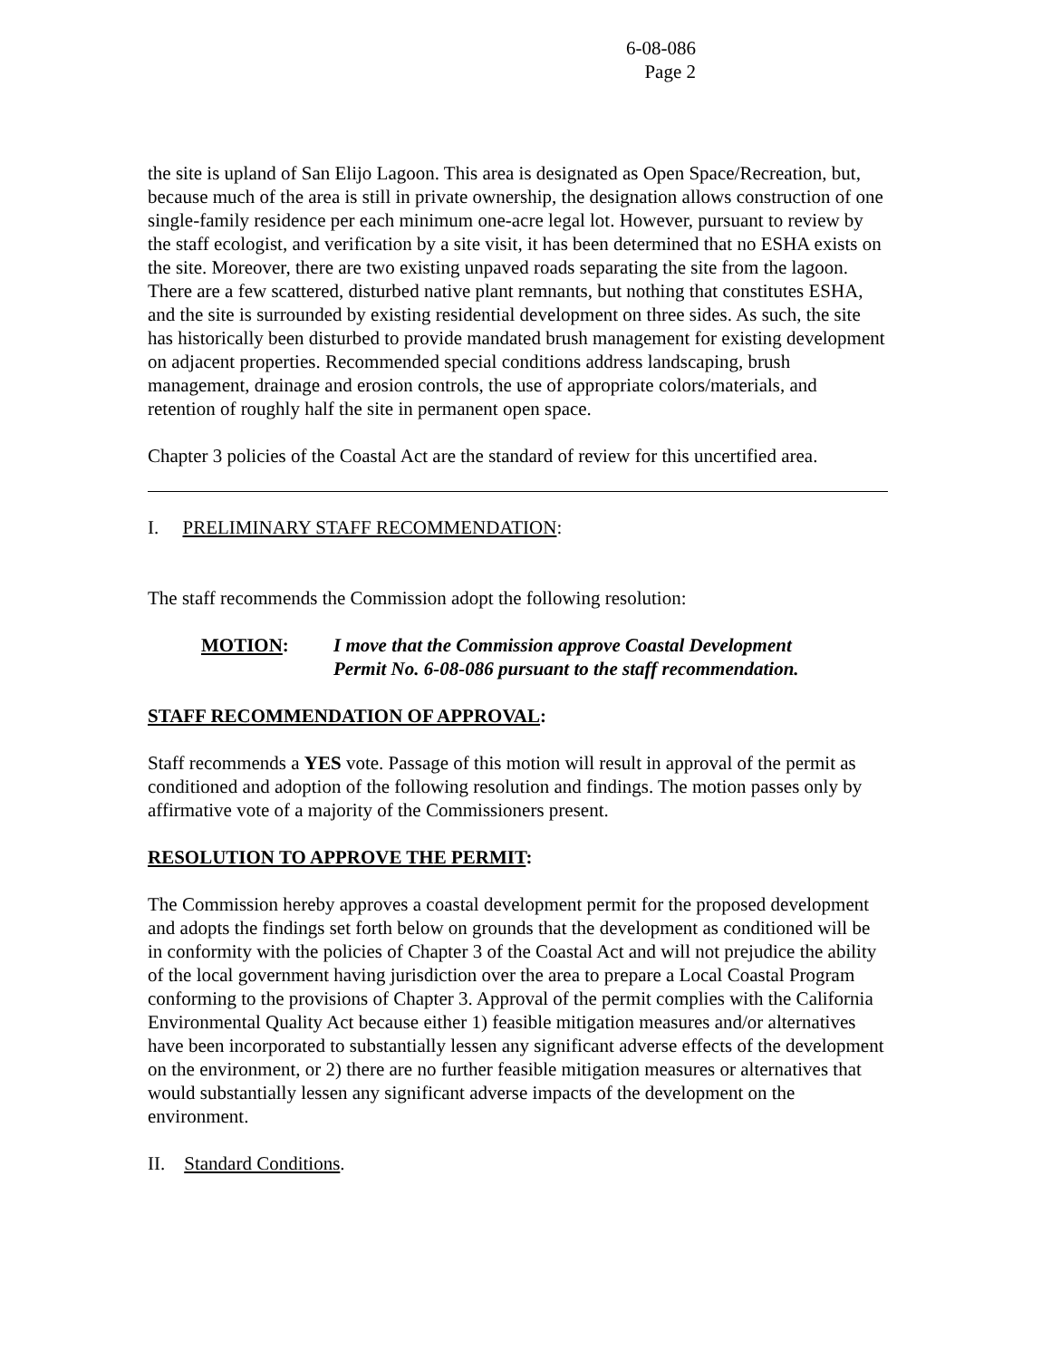6-08-086
Page 2
the site is upland of San Elijo Lagoon. This area is designated as Open Space/Recreation, but, because much of the area is still in private ownership, the designation allows construction of one single-family residence per each minimum one-acre legal lot. However, pursuant to review by the staff ecologist, and verification by a site visit, it has been determined that no ESHA exists on the site. Moreover, there are two existing unpaved roads separating the site from the lagoon. There are a few scattered, disturbed native plant remnants, but nothing that constitutes ESHA, and the site is surrounded by existing residential development on three sides. As such, the site has historically been disturbed to provide mandated brush management for existing development on adjacent properties. Recommended special conditions address landscaping, brush management, drainage and erosion controls, the use of appropriate colors/materials, and retention of roughly half the site in permanent open space.
Chapter 3 policies of the Coastal Act are the standard of review for this uncertified area.
I. PRELIMINARY STAFF RECOMMENDATION:
The staff recommends the Commission adopt the following resolution:
MOTION: I move that the Commission approve Coastal Development Permit No. 6-08-086 pursuant to the staff recommendation.
STAFF RECOMMENDATION OF APPROVAL:
Staff recommends a YES vote. Passage of this motion will result in approval of the permit as conditioned and adoption of the following resolution and findings. The motion passes only by affirmative vote of a majority of the Commissioners present.
RESOLUTION TO APPROVE THE PERMIT:
The Commission hereby approves a coastal development permit for the proposed development and adopts the findings set forth below on grounds that the development as conditioned will be in conformity with the policies of Chapter 3 of the Coastal Act and will not prejudice the ability of the local government having jurisdiction over the area to prepare a Local Coastal Program conforming to the provisions of Chapter 3. Approval of the permit complies with the California Environmental Quality Act because either 1) feasible mitigation measures and/or alternatives have been incorporated to substantially lessen any significant adverse effects of the development on the environment, or 2) there are no further feasible mitigation measures or alternatives that would substantially lessen any significant adverse impacts of the development on the environment.
II. Standard Conditions.